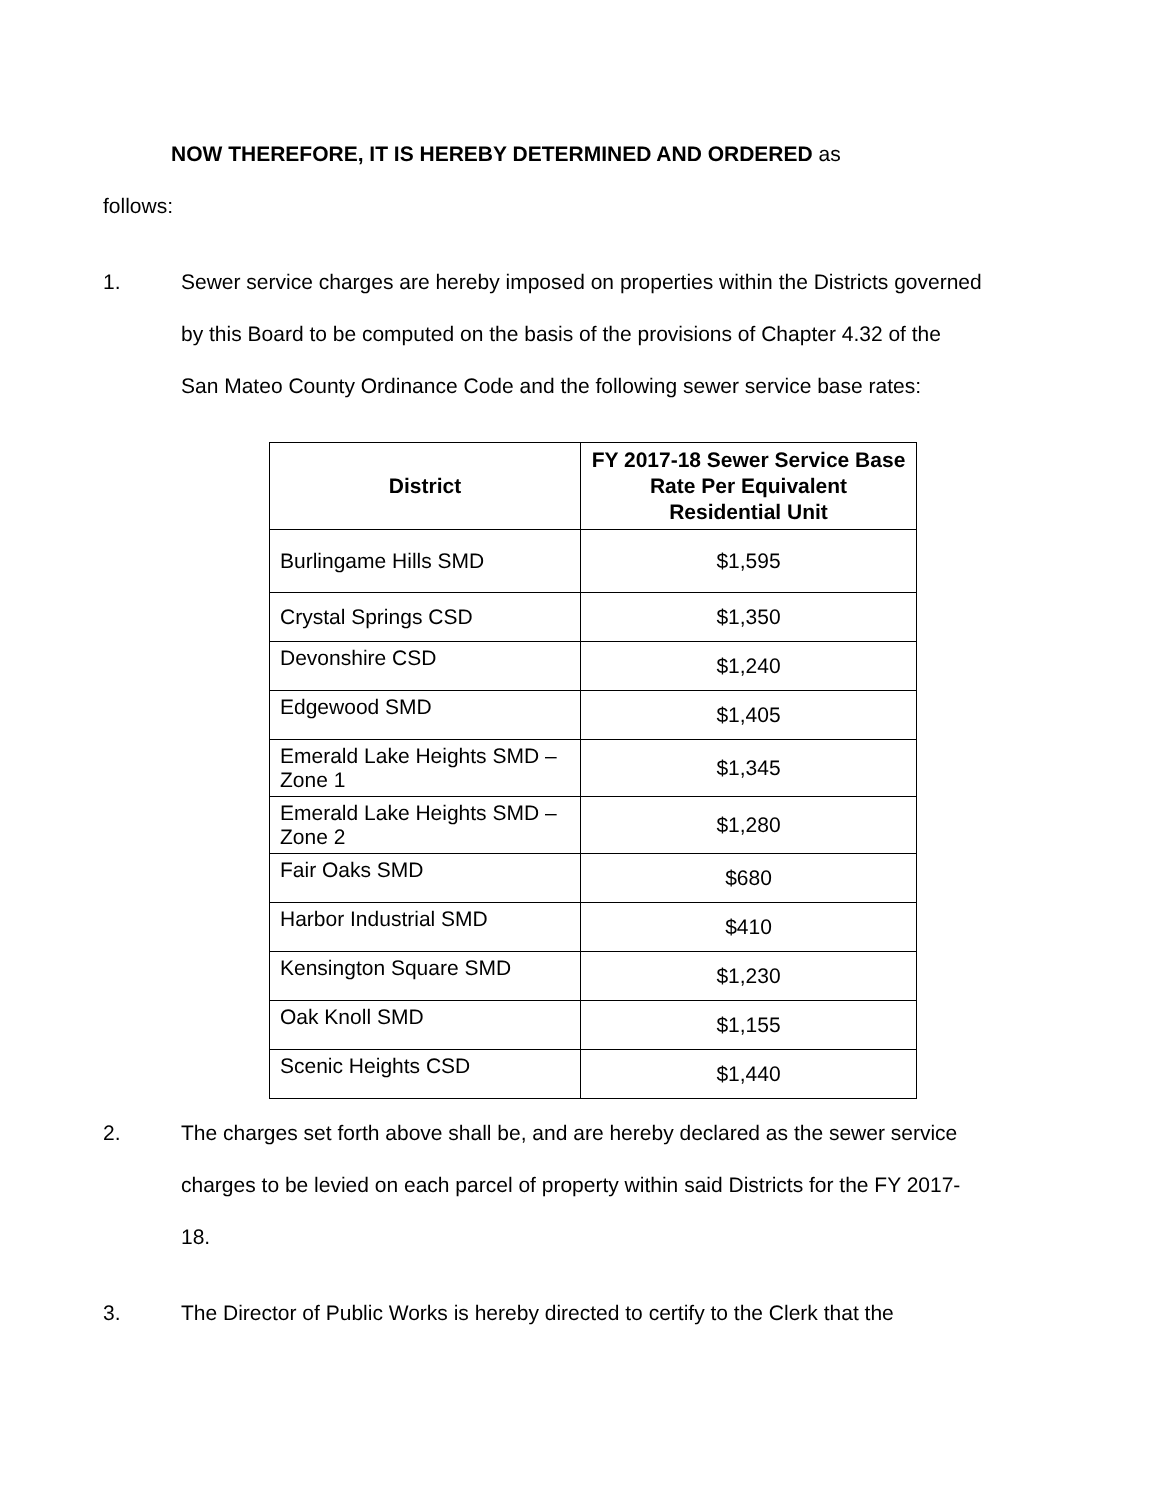NOW THEREFORE, IT IS HEREBY DETERMINED AND ORDERED as
follows:
1. Sewer service charges are hereby imposed on properties within the Districts governed by this Board to be computed on the basis of the provisions of Chapter 4.32 of the San Mateo County Ordinance Code and the following sewer service base rates:
| District | FY 2017-18 Sewer Service Base Rate Per Equivalent Residential Unit |
| --- | --- |
| Burlingame Hills SMD | $1,595 |
| Crystal Springs CSD | $1,350 |
| Devonshire CSD | $1,240 |
| Edgewood SMD | $1,405 |
| Emerald Lake Heights SMD – Zone 1 | $1,345 |
| Emerald Lake Heights SMD – Zone 2 | $1,280 |
| Fair Oaks SMD | $680 |
| Harbor Industrial SMD | $410 |
| Kensington Square SMD | $1,230 |
| Oak Knoll SMD | $1,155 |
| Scenic Heights CSD | $1,440 |
2. The charges set forth above shall be, and are hereby declared as the sewer service charges to be levied on each parcel of property within said Districts for the FY 2017-18.
3. The Director of Public Works is hereby directed to certify to the Clerk that the